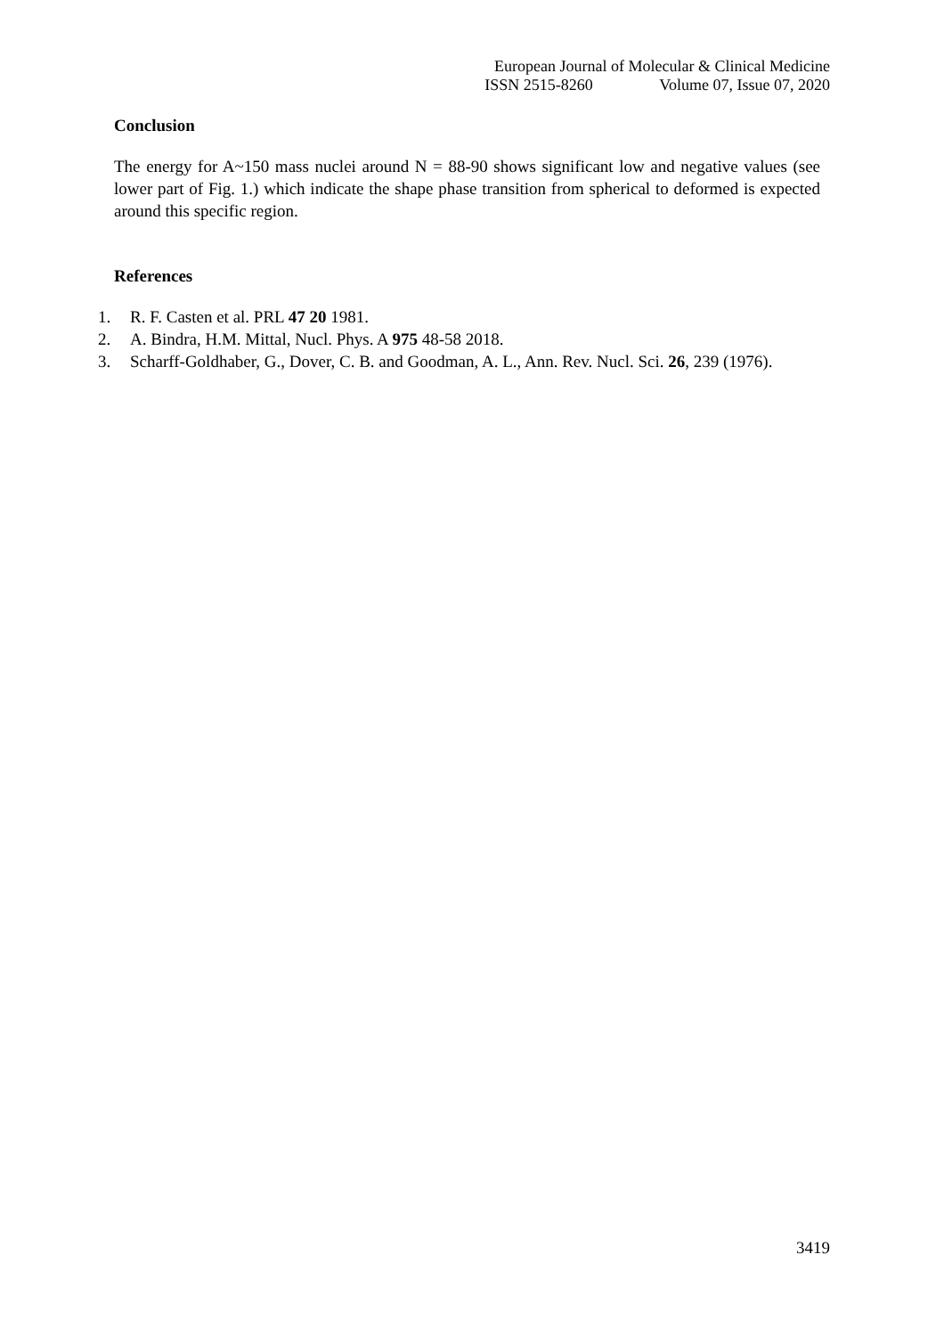European Journal of Molecular & Clinical Medicine
ISSN 2515-8260 Volume 07, Issue 07, 2020
Conclusion
The energy for A~150 mass nuclei around N = 88-90 shows significant low and negative values (see lower part of Fig. 1.) which indicate the shape phase transition from spherical to deformed is expected around this specific region.
References
1. R. F. Casten et al. PRL 47 20 1981.
2. A. Bindra, H.M. Mittal, Nucl. Phys. A 975 48-58 2018.
3. Scharff-Goldhaber, G., Dover, C. B. and Goodman, A. L., Ann. Rev. Nucl. Sci. 26, 239 (1976).
3419